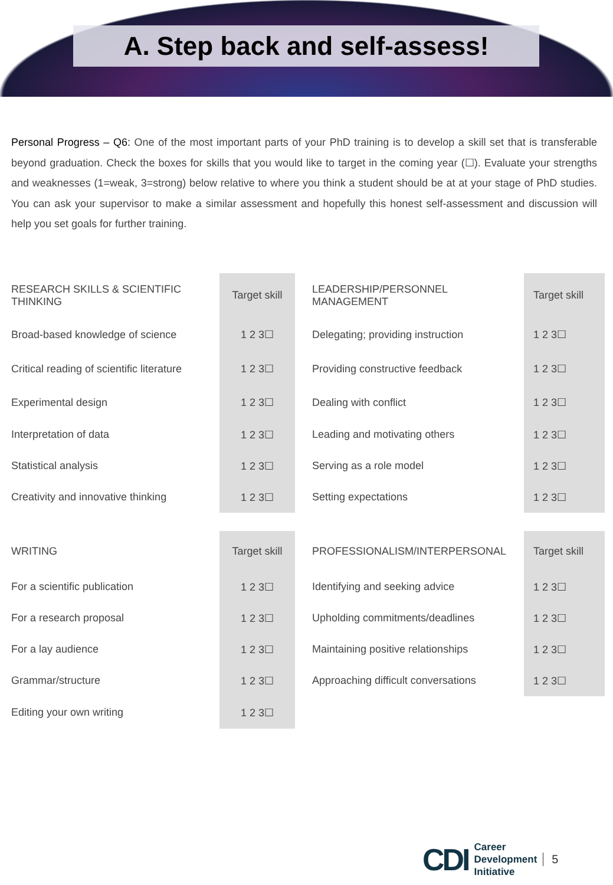A. Step back and self-assess!
Personal Progress – Q6: One of the most important parts of your PhD training is to develop a skill set that is transferable beyond graduation. Check the boxes for skills that you would like to target in the coming year (☐). Evaluate your strengths and weaknesses (1=weak, 3=strong) below relative to where you think a student should be at at your stage of PhD studies. You can ask your supervisor to make a similar assessment and hopefully this honest self-assessment and discussion will help you set goals for further training.
| RESEARCH SKILLS & SCIENTIFIC THINKING | Target skill | LEADERSHIP/PERSONNEL MANAGEMENT | Target skill |
| Broad-based knowledge of science | 1 2 3☐ | Delegating; providing instruction | 1 2 3☐ |
| Critical reading of scientific literature | 1 2 3☐ | Providing constructive feedback | 1 2 3☐ |
| Experimental design | 1 2 3☐ | Dealing with conflict | 1 2 3☐ |
| Interpretation of data | 1 2 3☐ | Leading and motivating others | 1 2 3☐ |
| Statistical analysis | 1 2 3☐ | Serving as a role model | 1 2 3☐ |
| Creativity and innovative thinking | 1 2 3☐ | Setting expectations | 1 2 3☐ |
| WRITING | Target skill | PROFESSIONALISM/INTERPERSONAL | Target skill |
| For a scientific publication | 1 2 3☐ | Identifying and seeking advice | 1 2 3☐ |
| For a research proposal | 1 2 3☐ | Upholding commitments/deadlines | 1 2 3☐ |
| For a lay audience | 1 2 3☐ | Maintaining positive relationships | 1 2 3☐ |
| Grammar/structure | 1 2 3☐ | Approaching difficult conversations | 1 2 3☐ |
| Editing your own writing | 1 2 3☐ | | |
CDI Career
Development
Initiative 5